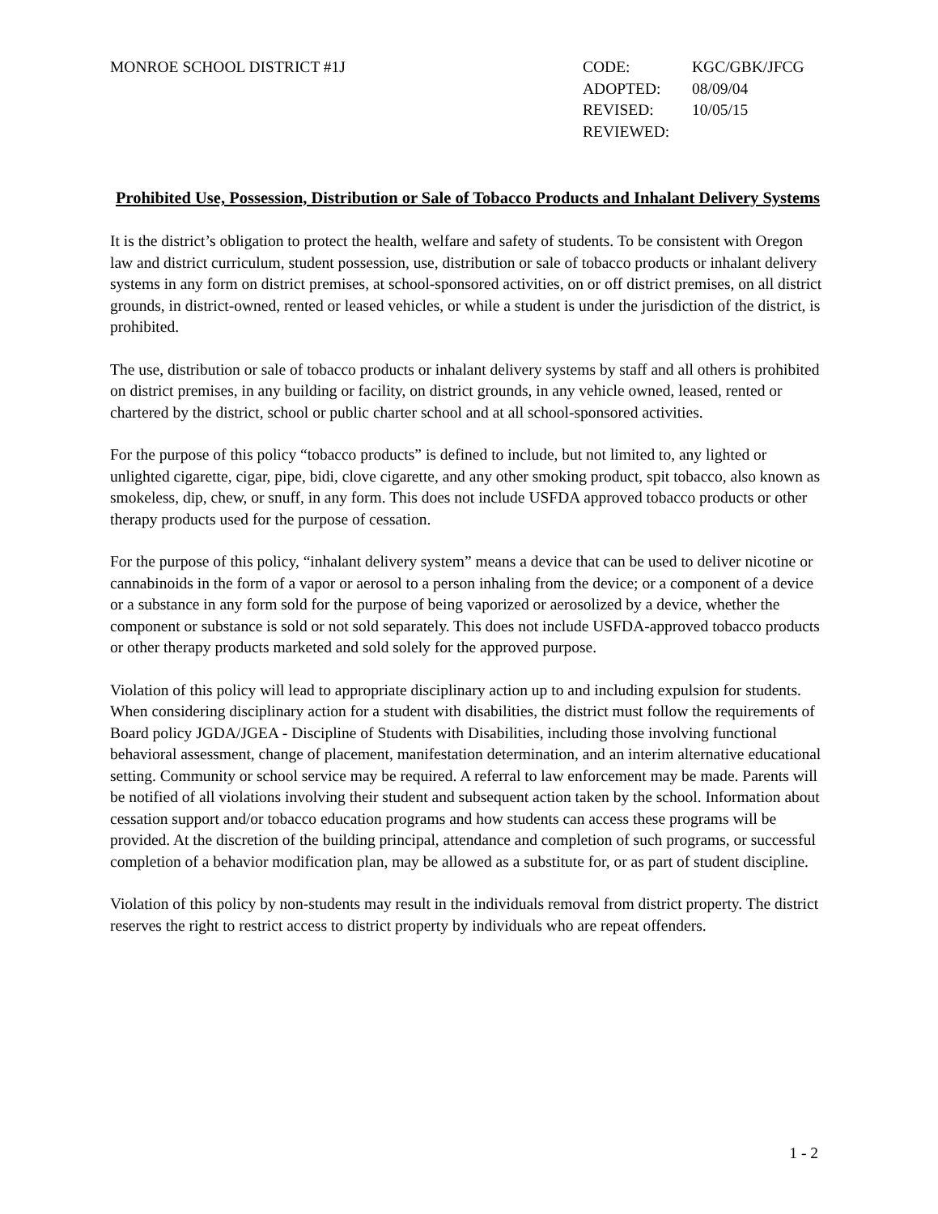MONROE SCHOOL DISTRICT #1J CODE: KGC/GBK/JFCG
ADOPTED: 08/09/04
REVISED: 10/05/15
REVIEWED:
Prohibited Use, Possession, Distribution or Sale of Tobacco Products and Inhalant Delivery Systems
It is the district’s obligation to protect the health, welfare and safety of students. To be consistent with Oregon law and district curriculum, student possession, use, distribution or sale of tobacco products or inhalant delivery systems in any form on district premises, at school-sponsored activities, on or off district premises, on all district grounds, in district-owned, rented or leased vehicles, or while a student is under the jurisdiction of the district, is prohibited.
The use, distribution or sale of tobacco products or inhalant delivery systems by staff and all others is prohibited on district premises, in any building or facility, on district grounds, in any vehicle owned, leased, rented or chartered by the district, school or public charter school and at all school-sponsored activities.
For the purpose of this policy “tobacco products” is defined to include, but not limited to, any lighted or unlighted cigarette, cigar, pipe, bidi, clove cigarette, and any other smoking product, spit tobacco, also known as smokeless, dip, chew, or snuff, in any form. This does not include USFDA approved tobacco products or other therapy products used for the purpose of cessation.
For the purpose of this policy, “inhalant delivery system” means a device that can be used to deliver nicotine or cannabinoids in the form of a vapor or aerosol to a person inhaling from the device; or a component of a device or a substance in any form sold for the purpose of being vaporized or aerosolized by a device, whether the component or substance is sold or not sold separately. This does not include USFDA-approved tobacco products or other therapy products marketed and sold solely for the approved purpose.
Violation of this policy will lead to appropriate disciplinary action up to and including expulsion for students. When considering disciplinary action for a student with disabilities, the district must follow the requirements of Board policy JGDA/JGEA - Discipline of Students with Disabilities, including those involving functional behavioral assessment, change of placement, manifestation determination, and an interim alternative educational setting. Community or school service may be required. A referral to law enforcement may be made. Parents will be notified of all violations involving their student and subsequent action taken by the school. Information about cessation support and/or tobacco education programs and how students can access these programs will be provided. At the discretion of the building principal, attendance and completion of such programs, or successful completion of a behavior modification plan, may be allowed as a substitute for, or as part of student discipline.
Violation of this policy by non-students may result in the individuals removal from district property. The district reserves the right to restrict access to district property by individuals who are repeat offenders.
1 - 2